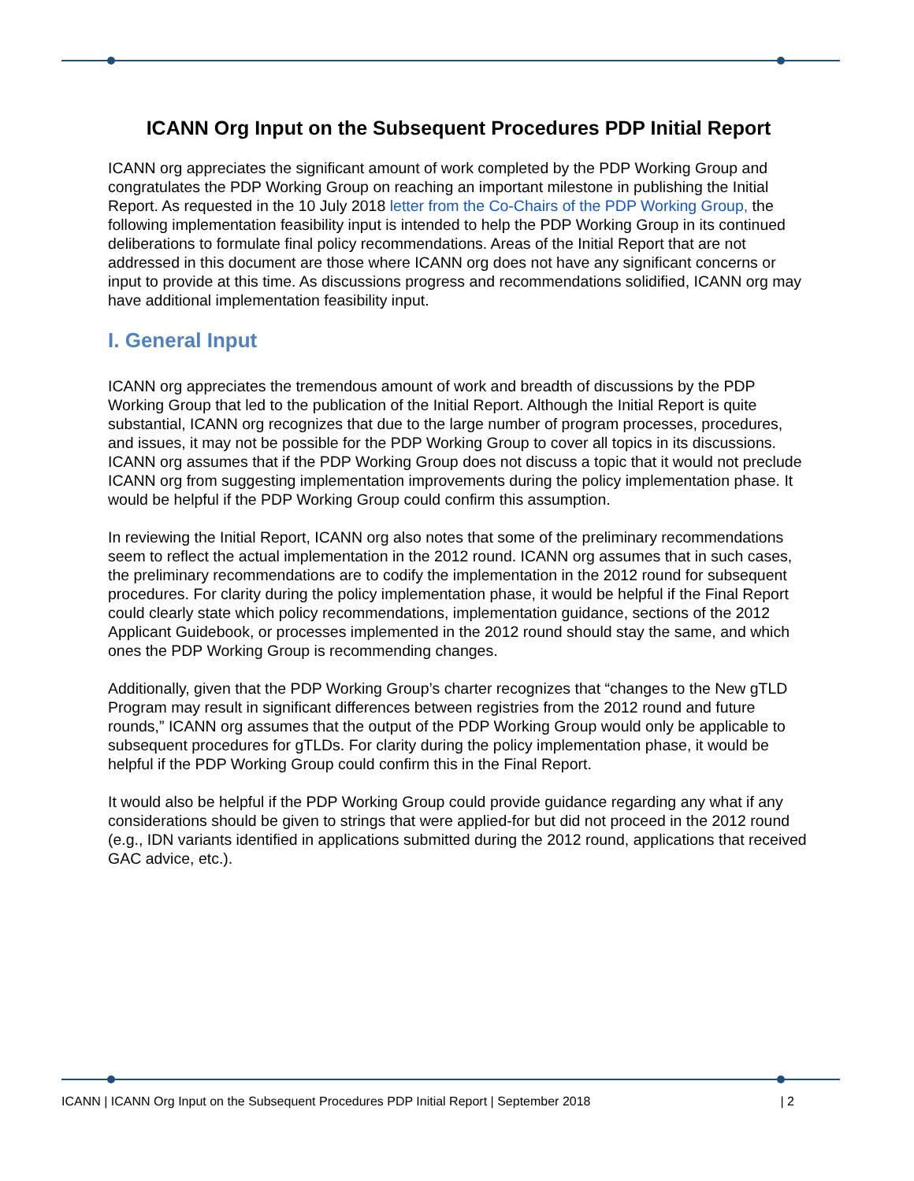ICANN Org Input on the Subsequent Procedures PDP Initial Report
ICANN org appreciates the significant amount of work completed by the PDP Working Group and congratulates the PDP Working Group on reaching an important milestone in publishing the Initial Report. As requested in the 10 July 2018 letter from the Co-Chairs of the PDP Working Group, the following implementation feasibility input is intended to help the PDP Working Group in its continued deliberations to formulate final policy recommendations. Areas of the Initial Report that are not addressed in this document are those where ICANN org does not have any significant concerns or input to provide at this time. As discussions progress and recommendations solidified, ICANN org may have additional implementation feasibility input.
I. General Input
ICANN org appreciates the tremendous amount of work and breadth of discussions by the PDP Working Group that led to the publication of the Initial Report. Although the Initial Report is quite substantial, ICANN org recognizes that due to the large number of program processes, procedures, and issues, it may not be possible for the PDP Working Group to cover all topics in its discussions. ICANN org assumes that if the PDP Working Group does not discuss a topic that it would not preclude ICANN org from suggesting implementation improvements during the policy implementation phase. It would be helpful if the PDP Working Group could confirm this assumption.
In reviewing the Initial Report, ICANN org also notes that some of the preliminary recommendations seem to reflect the actual implementation in the 2012 round. ICANN org assumes that in such cases, the preliminary recommendations are to codify the implementation in the 2012 round for subsequent procedures. For clarity during the policy implementation phase, it would be helpful if the Final Report could clearly state which policy recommendations, implementation guidance, sections of the 2012 Applicant Guidebook, or processes implemented in the 2012 round should stay the same, and which ones the PDP Working Group is recommending changes.
Additionally, given that the PDP Working Group’s charter recognizes that “changes to the New gTLD Program may result in significant differences between registries from the 2012 round and future rounds,” ICANN org assumes that the output of the PDP Working Group would only be applicable to subsequent procedures for gTLDs. For clarity during the policy implementation phase, it would be helpful if the PDP Working Group could confirm this in the Final Report.
It would also be helpful if the PDP Working Group could provide guidance regarding any what if any considerations should be given to strings that were applied-for but did not proceed in the 2012 round (e.g., IDN variants identified in applications submitted during the 2012 round, applications that received GAC advice, etc.).
ICANN | ICANN Org Input on the Subsequent Procedures PDP Initial Report | September 2018 | 2